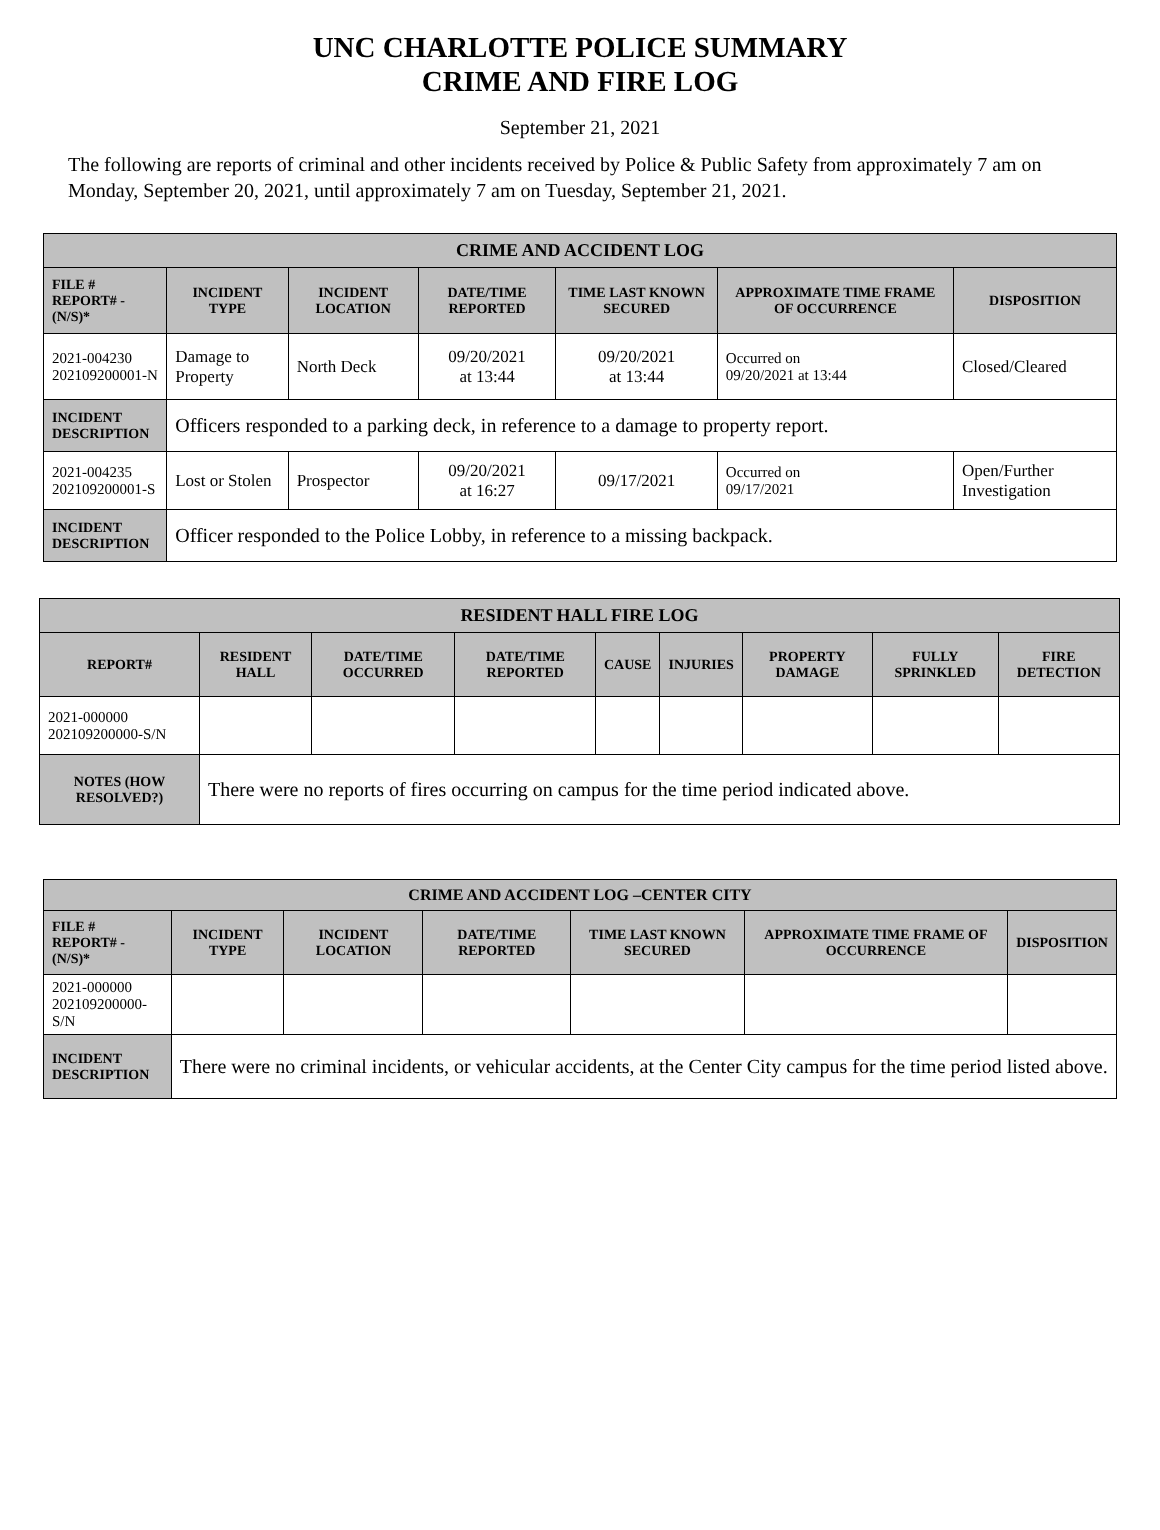UNC CHARLOTTE POLICE SUMMARY
CRIME AND FIRE LOG
September 21, 2021
The following are reports of criminal and other incidents received by Police & Public Safety from approximately 7 am on Monday, September 20, 2021, until approximately 7 am on Tuesday, September 21, 2021.
| CRIME AND ACCIDENT LOG | | | | | | |
| --- | --- | --- | --- | --- | --- | --- |
| FILE # REPORT# - (N/S)* | INCIDENT TYPE | INCIDENT LOCATION | DATE/TIME REPORTED | TIME LAST KNOWN SECURED | APPROXIMATE TIME FRAME OF OCCURRENCE | DISPOSITION |
| 2021-004230 202109200001-N | Damage to Property | North Deck | 09/20/2021 at 13:44 | 09/20/2021 at 13:44 | Occurred on 09/20/2021 at 13:44 | Closed/Cleared |
| INCIDENT DESCRIPTION | Officers responded to a parking deck, in reference to a damage to property report. | | | | | |
| 2021-004235 202109200001-S | Lost or Stolen | Prospector | 09/20/2021 at 16:27 | 09/17/2021 | Occurred on 09/17/2021 | Open/Further Investigation |
| INCIDENT DESCRIPTION | Officer responded to the Police Lobby, in reference to a missing backpack. | | | | | |
| RESIDENT HALL FIRE LOG | | | | | | | | |
| --- | --- | --- | --- | --- | --- | --- | --- | --- |
| REPORT# | RESIDENT HALL | DATE/TIME OCCURRED | DATE/TIME REPORTED | CAUSE | INJURIES | PROPERTY DAMAGE | FULLY SPRINKLED | FIRE DETECTION |
| 2021-000000 202109200000-S/N | | | | | | | | |
| NOTES (HOW RESOLVED?) | There were no reports of fires occurring on campus for the time period indicated above. | | | | | | | |
| CRIME AND ACCIDENT LOG –CENTER CITY | | | | | | |
| --- | --- | --- | --- | --- | --- | --- |
| FILE # REPORT# - (N/S)* | INCIDENT TYPE | INCIDENT LOCATION | DATE/TIME REPORTED | TIME LAST KNOWN SECURED | APPROXIMATE TIME FRAME OF OCCURRENCE | DISPOSITION |
| 2021-000000 202109200000-S/N | | | | | | |
| INCIDENT DESCRIPTION | There were no criminal incidents, or vehicular accidents, at the Center City campus for the time period listed above. | | | | | |